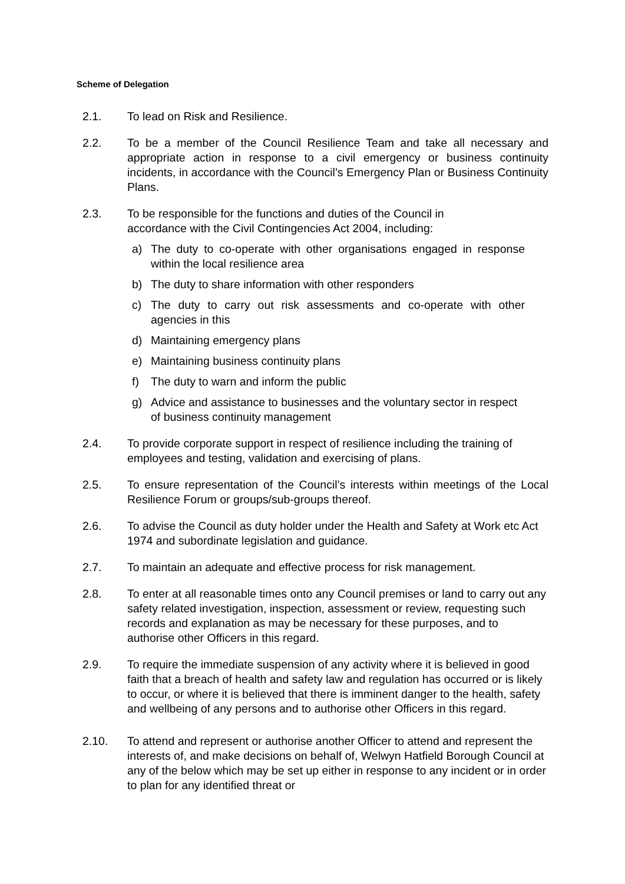Scheme of Delegation
2.1. To lead on Risk and Resilience.
2.2. To be a member of the Council Resilience Team and take all necessary and appropriate action in response to a civil emergency or business continuity incidents, in accordance with the Council’s Emergency Plan or Business Continuity Plans.
2.3. To be responsible for the functions and duties of the Council in
accordance with the Civil Contingencies Act 2004, including:
a) The duty to co-operate with other organisations engaged in response within the local resilience area
b) The duty to share information with other responders
c) The duty to carry out risk assessments and co-operate with other agencies in this
d) Maintaining emergency plans
e) Maintaining business continuity plans
f) The duty to warn and inform the public
g) Advice and assistance to businesses and the voluntary sector in respect of business continuity management
2.4. To provide corporate support in respect of resilience including the training of employees and testing, validation and exercising of plans.
2.5. To ensure representation of the Council’s interests within meetings of the Local Resilience Forum or groups/sub-groups thereof.
2.6. To advise the Council as duty holder under the Health and Safety at Work etc Act 1974 and subordinate legislation and guidance.
2.7. To maintain an adequate and effective process for risk management.
2.8. To enter at all reasonable times onto any Council premises or land to carry out any safety related investigation, inspection, assessment or review, requesting such records and explanation as may be necessary for these purposes, and to authorise other Officers in this regard.
2.9. To require the immediate suspension of any activity where it is believed in good faith that a breach of health and safety law and regulation has occurred or is likely to occur, or where it is believed that there is imminent danger to the health, safety and wellbeing of any persons and to authorise other Officers in this regard.
2.10. To attend and represent or authorise another Officer to attend and represent the interests of, and make decisions on behalf of, Welwyn Hatfield Borough Council at any of the below which may be set up either in response to any incident or in order to plan for any identified threat or